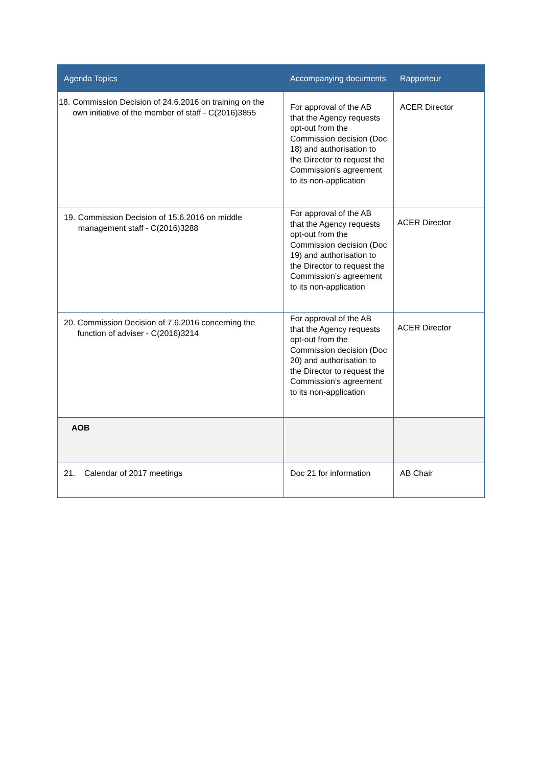| Agenda Topics | Accompanying documents | Rapporteur |
| --- | --- | --- |
| 18. Commission Decision of 24.6.2016 on training on the own initiative of the member of staff - C(2016)3855 | For approval of the AB that the Agency requests opt-out from the Commission decision (Doc 18) and authorisation to the Director to request the Commission's agreement to its non-application | ACER Director |
| 19. Commission Decision of 15.6.2016 on middle management staff - C(2016)3288 | For approval of the AB that the Agency requests opt-out from the Commission decision (Doc 19) and authorisation to the Director to request the Commission's agreement to its non-application | ACER Director |
| 20. Commission Decision of 7.6.2016 concerning the function of adviser - C(2016)3214 | For approval of the AB that the Agency requests opt-out from the Commission decision (Doc 20) and authorisation to the Director to request the Commission's agreement to its non-application | ACER Director |
| AOB | | |
| 21. Calendar of 2017 meetings | Doc 21 for information | AB Chair |